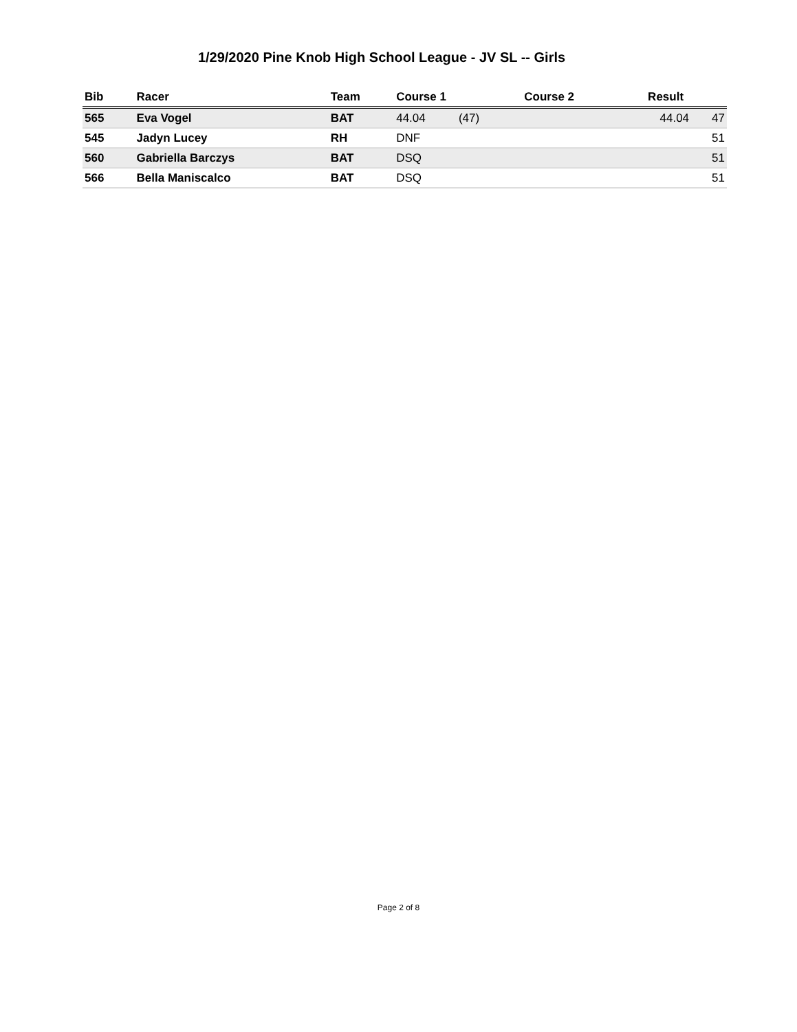1/29/2020 Pine Knob High School League - JV SL -- Girls
| Bib | Racer | Team | Course 1 | | Course 2 | Result | |
| --- | --- | --- | --- | --- | --- | --- | --- |
| 565 | Eva Vogel | BAT | 44.04 | (47) | | 44.04 | 47 |
| 545 | Jadyn Lucey | RH | DNF | | | | 51 |
| 560 | Gabriella Barczys | BAT | DSQ | | | | 51 |
| 566 | Bella Maniscalco | BAT | DSQ | | | | 51 |
Page 2 of 8